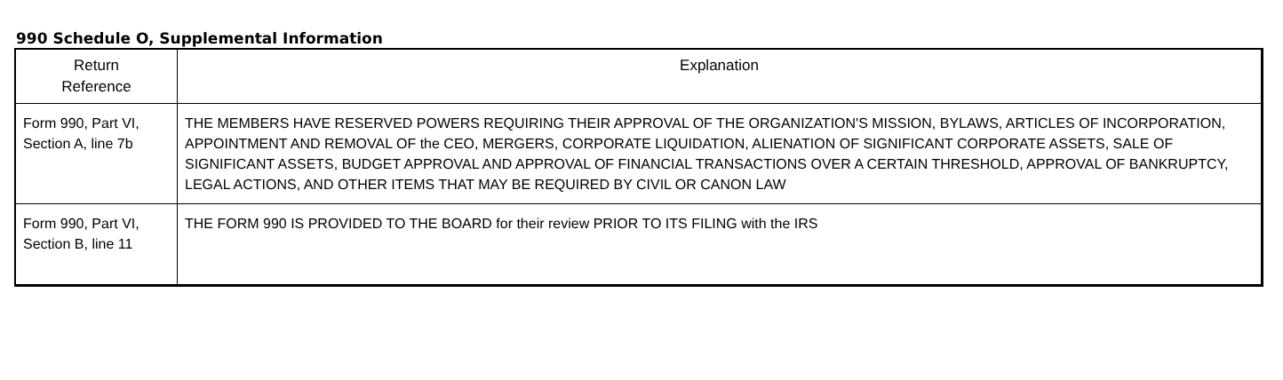990 Schedule O, Supplemental Information
| Return Reference | Explanation |
| --- | --- |
| Form 990, Part VI, Section A, line 7b | THE MEMBERS HAVE RESERVED POWERS REQUIRING THEIR APPROVAL OF THE ORGANIZATION'S MISSION, BYLAWS, ARTICLES OF INCORPORATION, APPOINTMENT AND REMOVAL OF the CEO, MERGERS, CORPORATE LIQUIDATION, ALIENATION OF SIGNIFICANT CORPORATE ASSETS, SALE OF SIGNIFICANT ASSETS, BUDGET APPROVAL AND APPROVAL OF FINANCIAL TRANSACTIONS OVER A CERTAIN THRESHOLD, APPROVAL OF BANKRUPTCY, LEGAL ACTIONS, AND OTHER ITEMS THAT MAY BE REQUIRED BY CIVIL OR CANON LAW |
| Form 990, Part VI, Section B, line 11 | THE FORM 990 IS PROVIDED TO THE BOARD for their review PRIOR TO ITS FILING with the IRS |